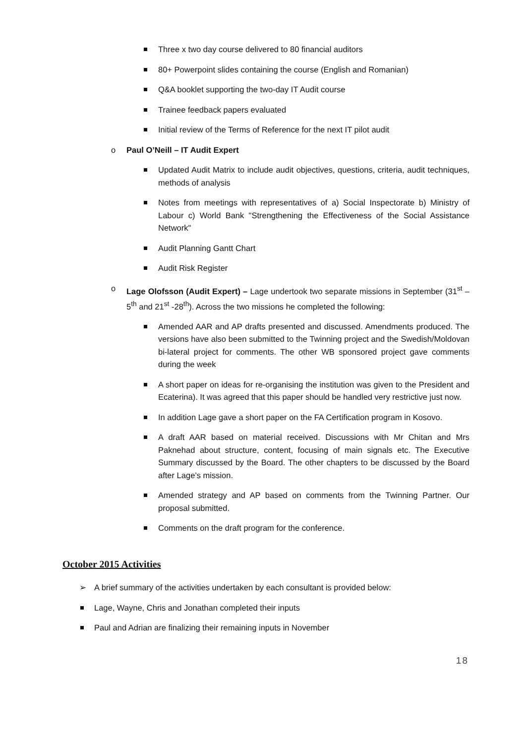Three x two day course delivered to 80 financial auditors
80+ Powerpoint slides containing the course (English and Romanian)
Q&A booklet supporting the two-day IT Audit course
Trainee feedback papers evaluated
Initial review of the Terms of Reference for the next IT pilot audit
o Paul O’Neill – IT Audit Expert
Updated Audit Matrix to include audit objectives, questions, criteria, audit techniques, methods of analysis
Notes from meetings with representatives of a) Social Inspectorate b) Ministry of Labour c) World Bank "Strengthening the Effectiveness of the Social Assistance Network"
Audit Planning Gantt Chart
Audit Risk Register
o Lage Olofsson (Audit Expert) – Lage undertook two separate missions in September (31<sup>st</sup> – 5<sup>th</sup> and 21<sup>st</sup> -28<sup>th</sup>). Across the two missions he completed the following:
Amended AAR and AP drafts presented and discussed. Amendments produced. The versions have also been submitted to the Twinning project and the Swedish/Moldovan bi-lateral project for comments. The other WB sponsored project gave comments during the week
A short paper on ideas for re-organising the institution was given to the President and Ecaterina). It was agreed that this paper should be handled very restrictive just now.
In addition Lage gave a short paper on the FA Certification program in Kosovo.
A draft AAR based on material received. Discussions with Mr Chitan and Mrs Paknehad about structure, content, focusing of main signals etc. The Executive Summary discussed by the Board. The other chapters to be discussed by the Board after Lage’s mission.
Amended strategy and AP based on comments from the Twinning Partner. Our proposal submitted.
Comments on the draft program for the conference.
October 2015 Activities
➢ A brief summary of the activities undertaken by each consultant is provided below:
Lage, Wayne, Chris and Jonathan completed their inputs
Paul and Adrian are finalizing their remaining inputs in November
18